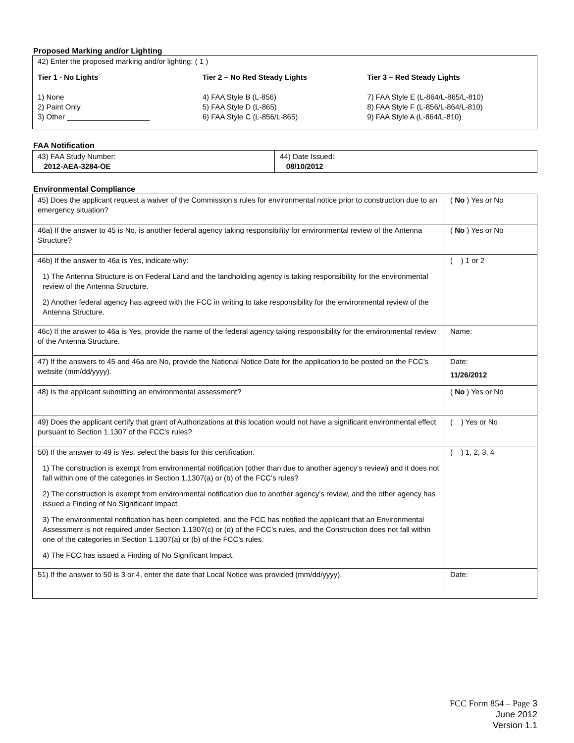Proposed Marking and/or Lighting
42) Enter the proposed marking and/or lighting: ( 1 )
Tier 1 - No Lights
1) None
2) Paint Only
3) Other ____________________
Tier 2 – No Red Steady Lights
4) FAA Style B (L-856)
5) FAA Style D (L-865)
6) FAA Style C (L-856/L-865)
Tier 3 – Red Steady Lights
7) FAA Style E (L-864/L-865/L-810)
8) FAA Style F (L-856/L-864/L-810)
9) FAA Style A (L-864/L-810)
FAA Notification
| 43) FAA Study Number: 2012-AEA-3284-OE | 44) Date Issued: 08/10/2012 |
Environmental Compliance
| 45) Does the applicant request a waiver of the Commission’s rules for environmental notice prior to construction due to an emergency situation? | ( No ) Yes or No |
| 46a) If the answer to 45 is No, is another federal agency taking responsibility for environmental review of the Antenna Structure? | ( No ) Yes or No |
| 46b) If the answer to 46a is Yes, indicate why: 1) The Antenna Structure is on Federal Land and the landholding agency is taking responsibility for the environmental review of the Antenna Structure. 2) Another federal agency has agreed with the FCC in writing to take responsibility for the environmental review of the Antenna Structure. | ( ) 1 or 2 |
| 46c) If the answer to 46a is Yes, provide the name of the federal agency taking responsibility for the environmental review of the Antenna Structure. | Name: |
| 47) If the answers to 45 and 46a are No, provide the National Notice Date for the application to be posted on the FCC’s website (mm/dd/yyyy). | Date: 11/26/2012 |
| 48) Is the applicant submitting an environmental assessment? | ( No ) Yes or No |
| 49) Does the applicant certify that grant of Authorizations at this location would not have a significant environmental effect pursuant to Section 1.1307 of the FCC’s rules? | ( ) Yes or No |
| 50) If the answer to 49 is Yes, select the basis for this certification. 1) The construction is exempt from environmental notification (other than due to another agency’s review) and it does not fall within one of the categories in Section 1.1307(a) or (b) of the FCC’s rules? 2) The construction is exempt from environmental notification due to another agency’s review, and the other agency has issued a Finding of No Significant Impact. 3) The environmental notification has been completed, and the FCC has notified the applicant that an Environmental Assessment is not required under Section 1.1307(c) or (d) of the FCC’s rules, and the Construction does not fall within one of the categories in Section 1.1307(a) or (b) of the FCC’s rules. 4) The FCC has issued a Finding of No Significant Impact. | ( ) 1, 2, 3, 4 |
| 51) If the answer to 50 is 3 or 4, enter the date that Local Notice was provided (mm/dd/yyyy). | Date: |
FCC Form 854 – Page 3
June 2012
Version 1.1